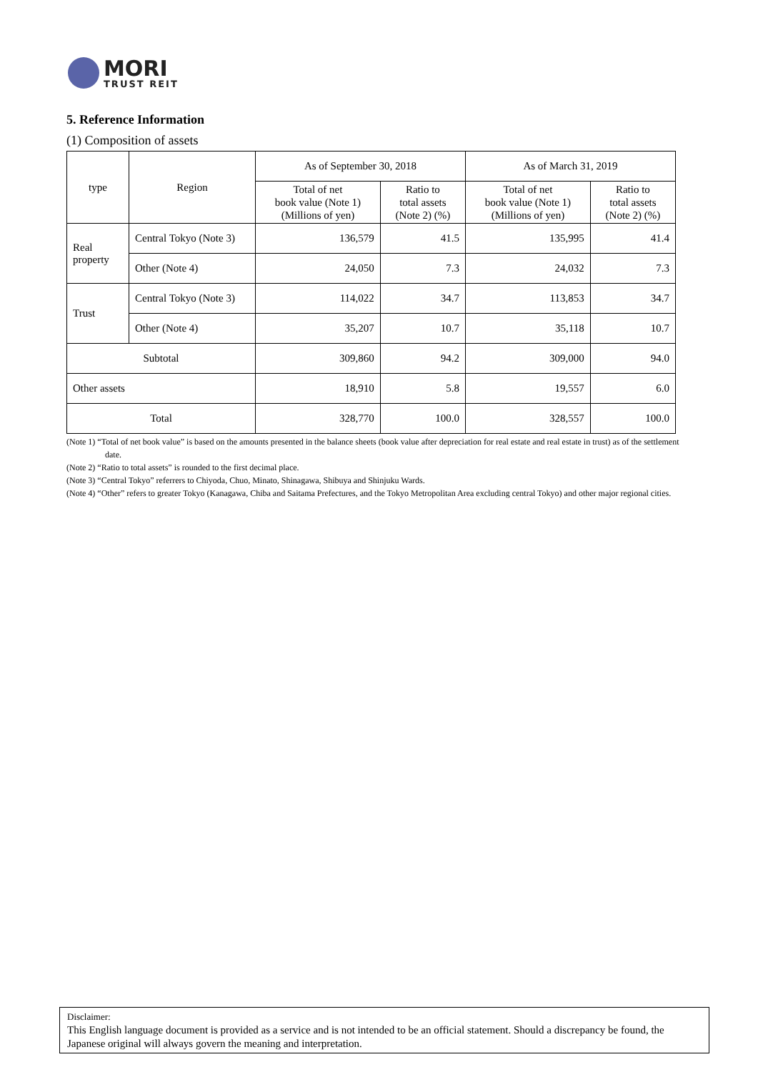MORI
TRUST REIT
5. Reference Information
(1) Composition of assets
| type | Region | As of September 30, 2018 | | As of March 31, 2019 | |
| --- | --- | --- | --- | --- | --- |
| | | Total of net book value (Note 1) (Millions of yen) | Ratio to total assets (Note 2) (%) | Total of net book value (Note 1) (Millions of yen) | Ratio to total assets (Note 2) (%) |
| Real property | Central Tokyo (Note 3) | 136,579 | 41.5 | 135,995 | 41.4 |
| | Other (Note 4) | 24,050 | 7.3 | 24,032 | 7.3 |
| Trust | Central Tokyo (Note 3) | 114,022 | 34.7 | 113,853 | 34.7 |
| | Other (Note 4) | 35,207 | 10.7 | 35,118 | 10.7 |
| Subtotal | | 309,860 | 94.2 | 309,000 | 94.0 |
| Other assets | | 18,910 | 5.8 | 19,557 | 6.0 |
| Total | | 328,770 | 100.0 | 328,557 | 100.0 |
(Note 1) “Total of net book value” is based on the amounts presented in the balance sheets (book value after depreciation for real estate and real estate in trust) as of the settlement date.
(Note 2) “Ratio to total assets” is rounded to the first decimal place.
(Note 3) “Central Tokyo” referrers to Chiyoda, Chuo, Minato, Shinagawa, Shibuya and Shinjuku Wards.
(Note 4) “Other” refers to greater Tokyo (Kanagawa, Chiba and Saitama Prefectures, and the Tokyo Metropolitan Area excluding central Tokyo) and other major regional cities.
Disclaimer:
This English language document is provided as a service and is not intended to be an official statement. Should a discrepancy be found, the Japanese original will always govern the meaning and interpretation.